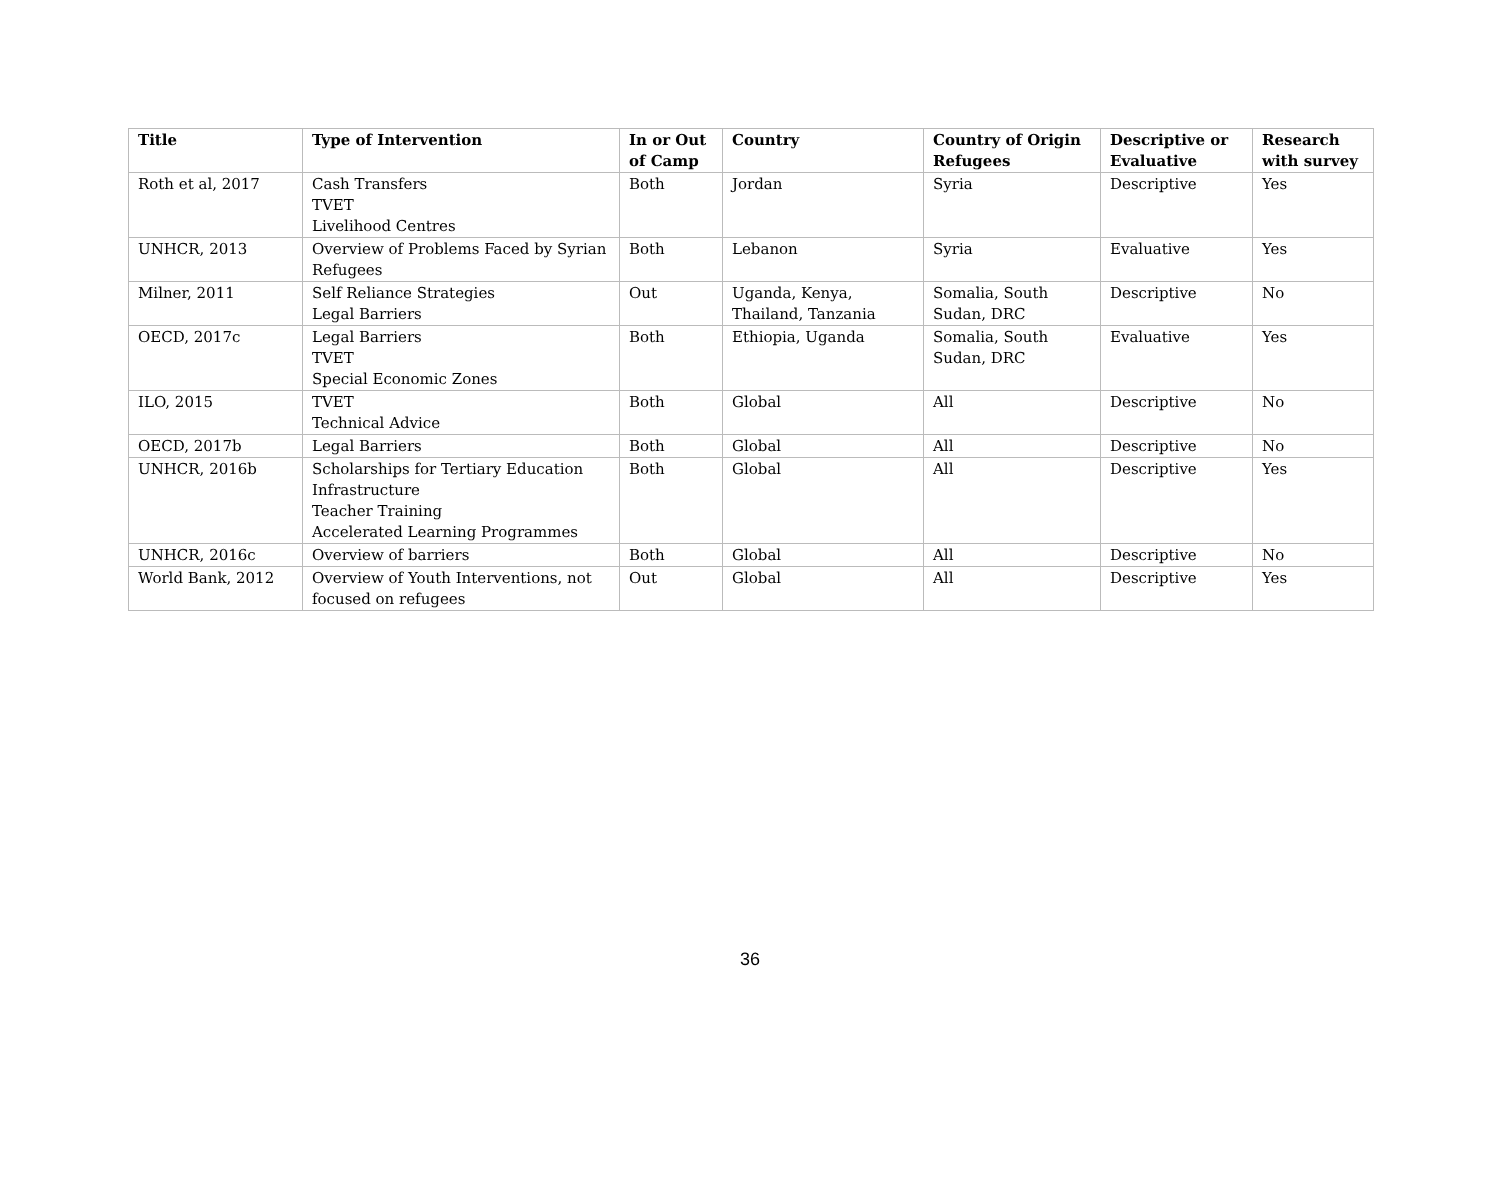| Title | Type of Intervention | In or Out of Camp | Country | Country of Origin Refugees | Descriptive or Evaluative | Research with survey |
| --- | --- | --- | --- | --- | --- | --- |
| Roth et al, 2017 | Cash Transfers TVET Livelihood Centres | Both | Jordan | Syria | Descriptive | Yes |
| UNHCR, 2013 | Overview of Problems Faced by Syrian Refugees | Both | Lebanon | Syria | Evaluative | Yes |
| Milner, 2011 | Self Reliance Strategies Legal Barriers | Out | Uganda, Kenya, Thailand, Tanzania | Somalia, South Sudan, DRC | Descriptive | No |
| OECD, 2017c | Legal Barriers TVET Special Economic Zones | Both | Ethiopia, Uganda | Somalia, South Sudan, DRC | Evaluative | Yes |
| ILO, 2015 | TVET Technical Advice | Both | Global | All | Descriptive | No |
| OECD, 2017b | Legal Barriers | Both | Global | All | Descriptive | No |
| UNHCR, 2016b | Scholarships for Tertiary Education Infrastructure Teacher Training Accelerated Learning Programmes | Both | Global | All | Descriptive | Yes |
| UNHCR, 2016c | Overview of barriers | Both | Global | All | Descriptive | No |
| World Bank, 2012 | Overview of Youth Interventions, not focused on refugees | Out | Global | All | Descriptive | Yes |
36